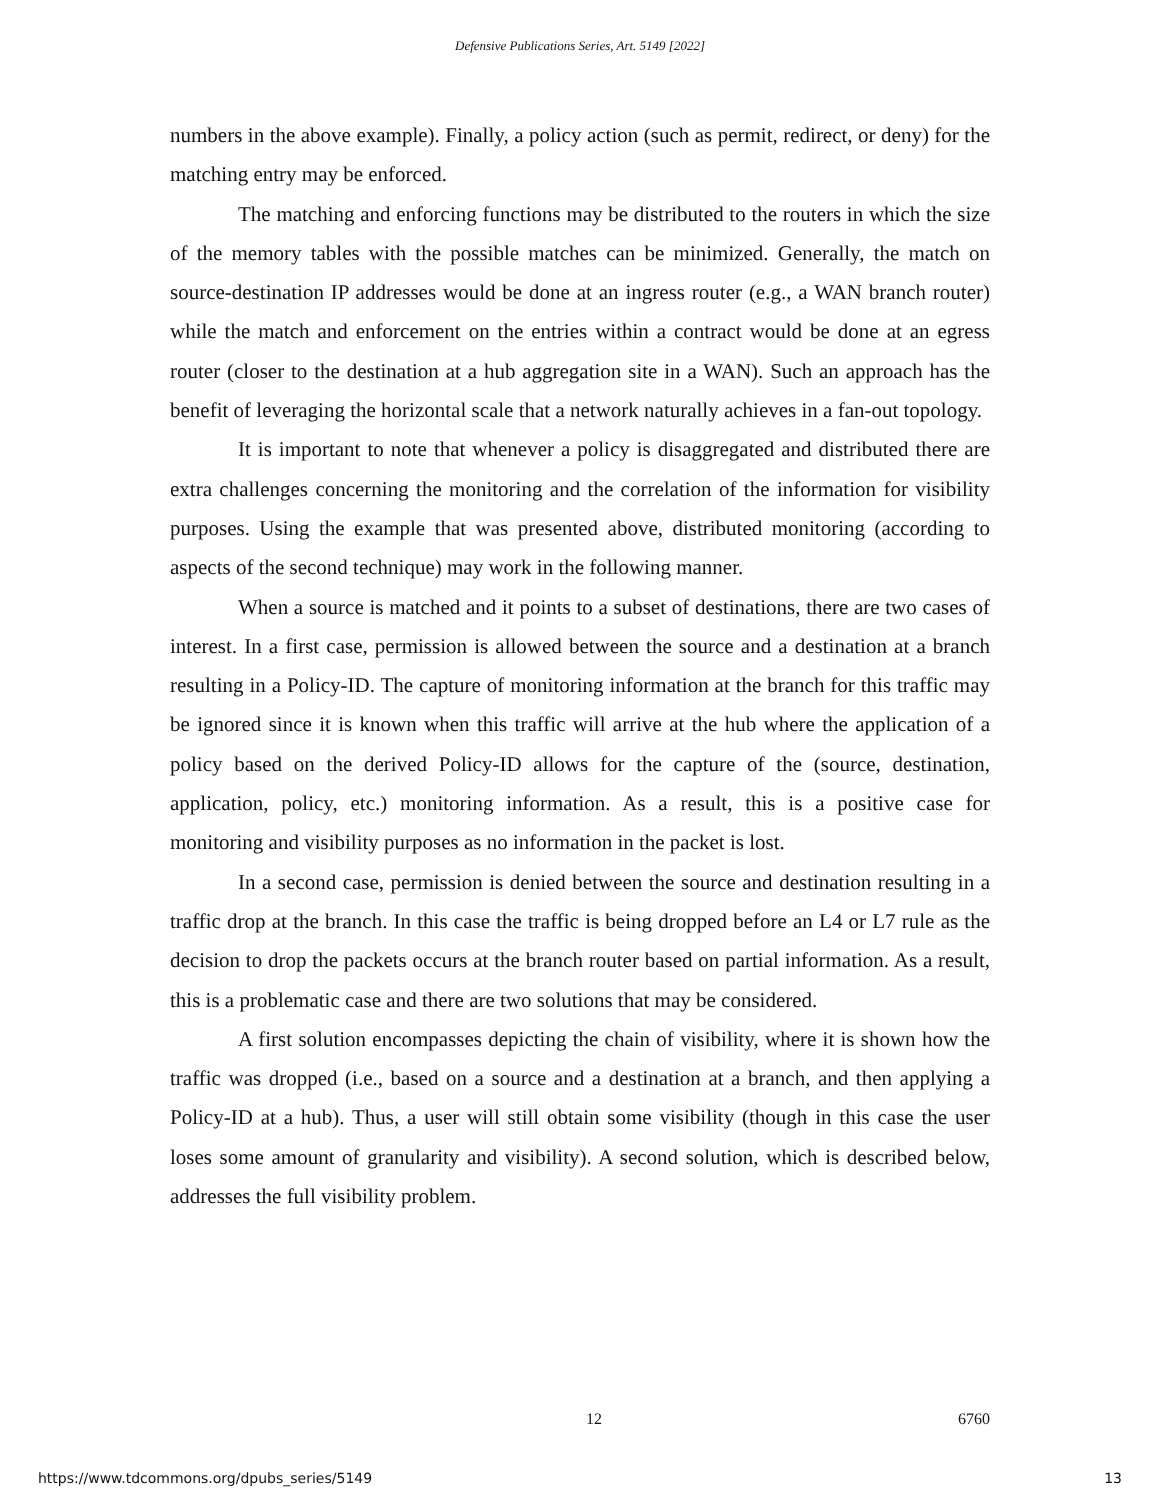Defensive Publications Series, Art. 5149 [2022]
numbers in the above example). Finally, a policy action (such as permit, redirect, or deny) for the matching entry may be enforced.
The matching and enforcing functions may be distributed to the routers in which the size of the memory tables with the possible matches can be minimized. Generally, the match on source-destination IP addresses would be done at an ingress router (e.g., a WAN branch router) while the match and enforcement on the entries within a contract would be done at an egress router (closer to the destination at a hub aggregation site in a WAN). Such an approach has the benefit of leveraging the horizontal scale that a network naturally achieves in a fan-out topology.
It is important to note that whenever a policy is disaggregated and distributed there are extra challenges concerning the monitoring and the correlation of the information for visibility purposes. Using the example that was presented above, distributed monitoring (according to aspects of the second technique) may work in the following manner.
When a source is matched and it points to a subset of destinations, there are two cases of interest. In a first case, permission is allowed between the source and a destination at a branch resulting in a Policy-ID. The capture of monitoring information at the branch for this traffic may be ignored since it is known when this traffic will arrive at the hub where the application of a policy based on the derived Policy-ID allows for the capture of the (source, destination, application, policy, etc.) monitoring information. As a result, this is a positive case for monitoring and visibility purposes as no information in the packet is lost.
In a second case, permission is denied between the source and destination resulting in a traffic drop at the branch. In this case the traffic is being dropped before an L4 or L7 rule as the decision to drop the packets occurs at the branch router based on partial information. As a result, this is a problematic case and there are two solutions that may be considered.
A first solution encompasses depicting the chain of visibility, where it is shown how the traffic was dropped (i.e., based on a source and a destination at a branch, and then applying a Policy-ID at a hub). Thus, a user will still obtain some visibility (though in this case the user loses some amount of granularity and visibility). A second solution, which is described below, addresses the full visibility problem.
12 6760
https://www.tdcommons.org/dpubs_series/5149 13